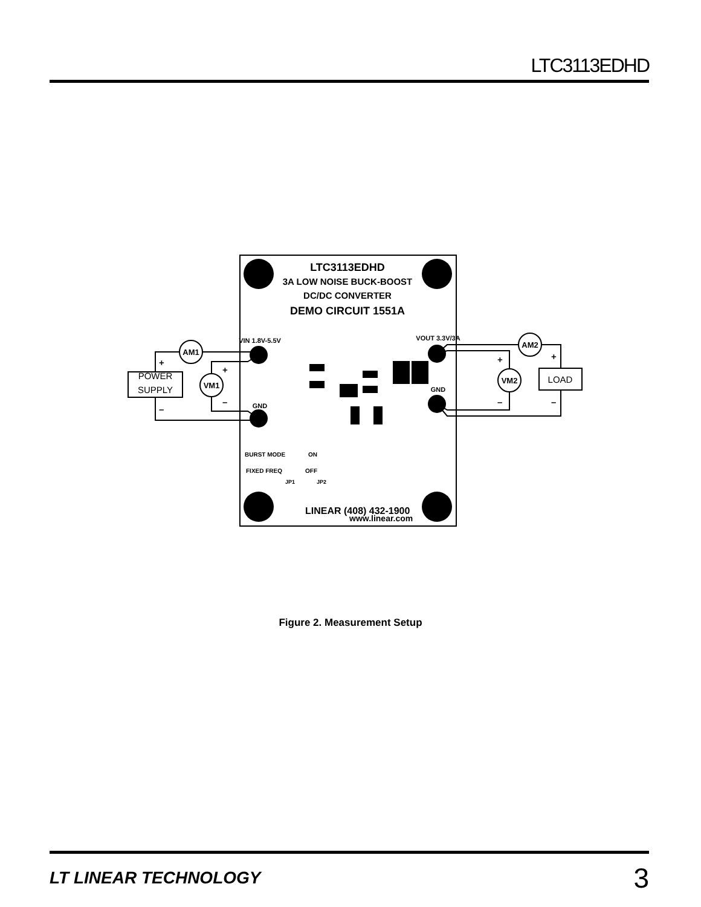LTC3113EDHD
LTC3113EDHD
3A LOW NOISE BUCK-BOOST
DC/DC CONVERTER
DEMO CIRCUIT 1551A
VIN 1.8V-5.5V
VOUT 3.3V/3A
GND
GND
BURST MODE
FIXED FREQ
ON
OFF
JP1
JP2
LINEAR (408) 432-1900
www.linear.com
POWER
SUPPLY
LOAD
AM1
VM1
AM2
VM2
+
–
+
–
+
–
+
–
Figure 2. Measurement Setup
LT LINEAR TECHNOLOGY 3